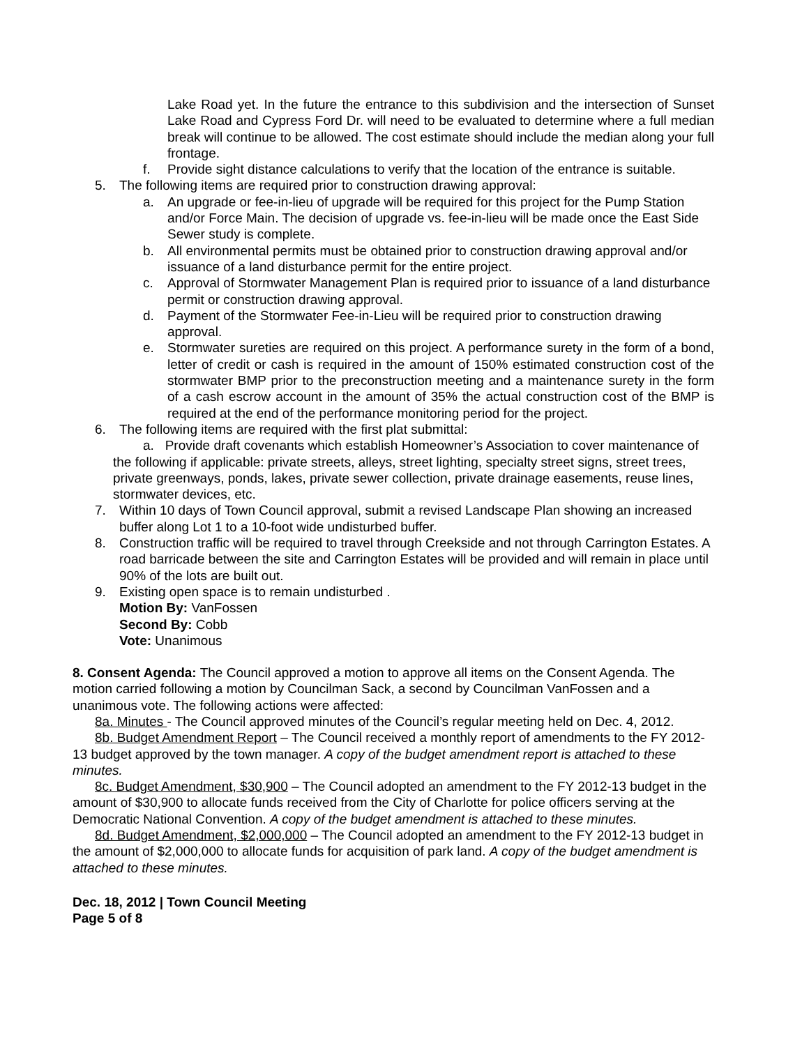Lake Road yet. In the future the entrance to this subdivision and the intersection of Sunset Lake Road and Cypress Ford Dr. will need to be evaluated to determine where a full median break will continue to be allowed. The cost estimate should include the median along your full frontage.
f. Provide sight distance calculations to verify that the location of the entrance is suitable.
5. The following items are required prior to construction drawing approval:
a. An upgrade or fee-in-lieu of upgrade will be required for this project for the Pump Station and/or Force Main. The decision of upgrade vs. fee-in-lieu will be made once the East Side Sewer study is complete.
b. All environmental permits must be obtained prior to construction drawing approval and/or issuance of a land disturbance permit for the entire project.
c. Approval of Stormwater Management Plan is required prior to issuance of a land disturbance permit or construction drawing approval.
d. Payment of the Stormwater Fee-in-Lieu will be required prior to construction drawing approval.
e. Stormwater sureties are required on this project. A performance surety in the form of a bond, letter of credit or cash is required in the amount of 150% estimated construction cost of the stormwater BMP prior to the preconstruction meeting and a maintenance surety in the form of a cash escrow account in the amount of 35% the actual construction cost of the BMP is required at the end of the performance monitoring period for the project.
6. The following items are required with the first plat submittal:
a. Provide draft covenants which establish Homeowner’s Association to cover maintenance of the following if applicable: private streets, alleys, street lighting, specialty street signs, street trees, private greenways, ponds, lakes, private sewer collection, private drainage easements, reuse lines, stormwater devices, etc.
7. Within 10 days of Town Council approval, submit a revised Landscape Plan showing an increased buffer along Lot 1 to a 10-foot wide undisturbed buffer.
8. Construction traffic will be required to travel through Creekside and not through Carrington Estates. A road barricade between the site and Carrington Estates will be provided and will remain in place until 90% of the lots are built out.
9. Existing open space is to remain undisturbed .
Motion By: VanFossen
Second By: Cobb
Vote: Unanimous
8. Consent Agenda: The Council approved a motion to approve all items on the Consent Agenda. The motion carried following a motion by Councilman Sack, a second by Councilman VanFossen and a unanimous vote. The following actions were affected:
8a. Minutes - The Council approved minutes of the Council’s regular meeting held on Dec. 4, 2012.
8b. Budget Amendment Report – The Council received a monthly report of amendments to the FY 2012-13 budget approved by the town manager. A copy of the budget amendment report is attached to these minutes.
8c. Budget Amendment, $30,900 – The Council adopted an amendment to the FY 2012-13 budget in the amount of $30,900 to allocate funds received from the City of Charlotte for police officers serving at the Democratic National Convention. A copy of the budget amendment is attached to these minutes.
8d. Budget Amendment, $2,000,000 – The Council adopted an amendment to the FY 2012-13 budget in the amount of $2,000,000 to allocate funds for acquisition of park land. A copy of the budget amendment is attached to these minutes.
Dec. 18, 2012 | Town Council Meeting
Page 5 of 8